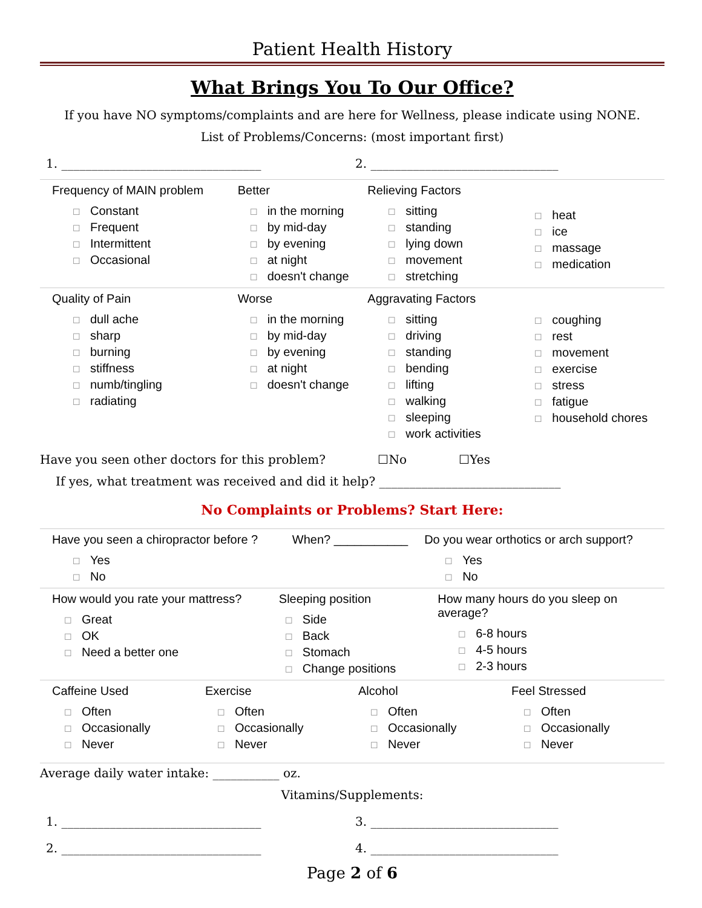Patient Health History
What Brings You To Our Office?
If you have NO symptoms/complaints and are here for Wellness, please indicate using NONE.
List of Problems/Concerns: (most important first)
1. _________________________________
2. _______________________________
Frequency of MAIN problem
☐ Constant
☐ Frequent
☐ Intermittent
☐ Occasional
Better
☐ in the morning
☐ by mid-day
☐ by evening
☐ at night
☐ doesn't change
Relieving Factors
☐ sitting
☐ standing
☐ lying down
☐ movement
☐ stretching
☐ heat
☐ ice
☐ massage
☐ medication
Quality of Pain
☐ dull ache
☐ sharp
☐ burning
☐ stiffness
☐ numb/tingling
☐ radiating
Worse
☐ in the morning
☐ by mid-day
☐ by evening
☐ at night
☐ doesn't change
Aggravating Factors
☐ sitting
☐ driving
☐ standing
☐ bending
☐ lifting
☐ walking
☐ sleeping
☐ work activities
☐ coughing
☐ rest
☐ movement
☐ exercise
☐ stress
☐ fatigue
☐ household chores
Have you seen other doctors for this problem? ☐No ☐Yes
If yes, what treatment was received and did it help? ______________________________
No Complaints or Problems? Start Here:
Have you seen a chiropractor before ?
☐ Yes
☐ No
When? ___________ Do you wear orthotics or arch support?
☐ Yes
☐ No
How would you rate your mattress?
☐ Great
☐ OK
☐ Need a better one
Sleeping position
☐ Side
☐ Back
☐ Stomach
☐ Change positions
How many hours do you sleep on average?
☐ 6-8 hours
☐ 4-5 hours
☐ 2-3 hours
Caffeine Used
☐ Often
☐ Occasionally
☐ Never
Exercise
☐ Often
☐ Occasionally
☐ Never
Alcohol
☐ Often
☐ Occasionally
☐ Never
Feel Stressed
☐ Often
☐ Occasionally
☐ Never
Average daily water intake: ___________ oz.
Vitamins/Supplements:
1. _________________________________
3. _______________________________
2. _________________________________
4. _______________________________
Page 2 of 6